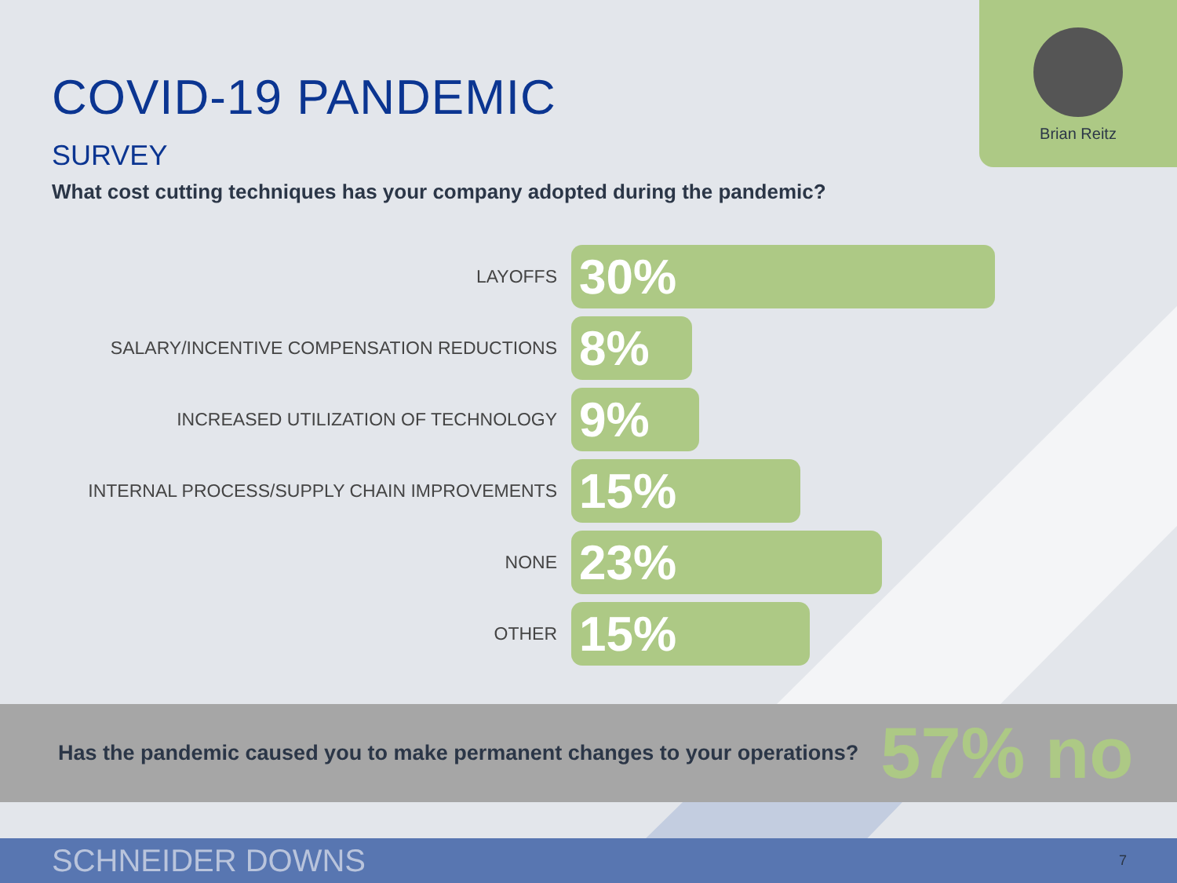Brian Reitz
COVID-19 PANDEMIC
SURVEY
What cost cutting techniques has your company adopted during the pandemic?
LAYOFFS
30%
SALARY/INCENTIVE COMPENSATION REDUCTIONS
8%
INCREASED UTILIZATION OF TECHNOLOGY
9%
INTERNAL PROCESS/SUPPLY CHAIN IMPROVEMENTS
15%
NONE
23%
OTHER
15%
Has the pandemic caused you to make permanent changes to your operations? 57% no
SCHNEIDER DOWNS 7